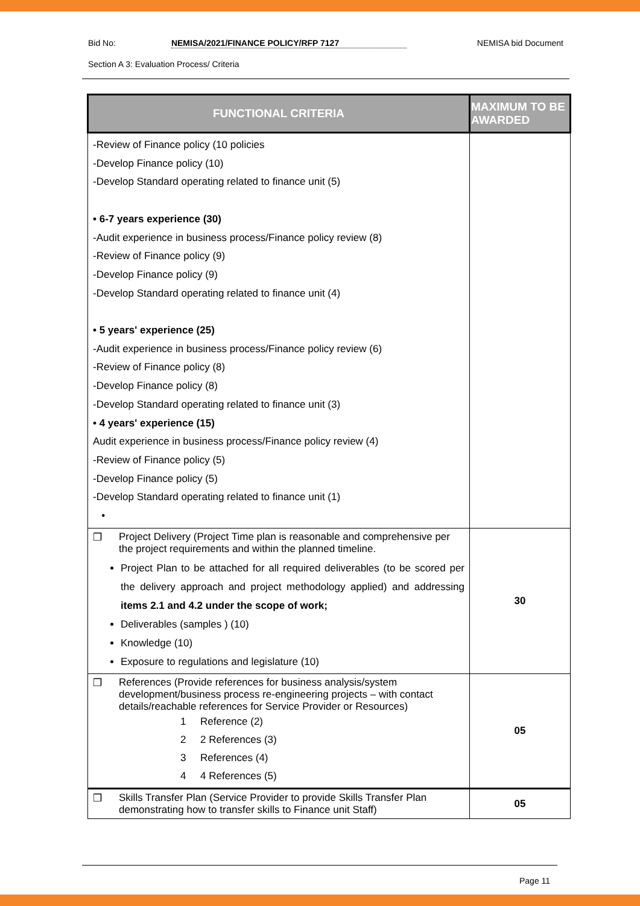Bid No: NEMISA/2021/FINANCE POLICY/RFP 7127 NEMISA bid Document
Section A 3: Evaluation Process/ Criteria
| FUNCTIONAL CRITERIA | MAXIMUM TO BE AWARDED |
| --- | --- |
| -Review of Finance policy (10 policies -Develop Finance policy (10) -Develop Standard operating related to finance unit (5) • 6-7 years experience (30) -Audit experience in business process/Finance policy review (8) -Review of Finance policy (9) -Develop Finance policy (9) -Develop Standard operating related to finance unit (4) • 5 years' experience (25) -Audit experience in business process/Finance policy review (6) -Review of Finance policy (8) -Develop Finance policy (8) -Develop Standard operating related to finance unit (3) • 4 years' experience (15) Audit experience in business process/Finance policy review (4) -Review of Finance policy (5) -Develop Finance policy (5) -Develop Standard operating related to finance unit (1) • | |
| ❒ Project Delivery (Project Time plan is reasonable and comprehensive per the project requirements and within the planned timeline. Project Plan to be attached for all required deliverables (to be scored per the delivery approach and project methodology applied) and addressing items 2.1 and 4.2 under the scope of work; Deliverables (samples ) (10) Knowledge (10) Exposure to regulations and legislature (10) | 30 |
| ❒ References (Provide references for business analysis/system development/business process re-engineering projects – with contact details/reachable references for Service Provider or Resources) 1 Reference (2) 2 2 References (3) 3 References (4) 4 4 References (5) | 05 |
| ❒ Skills Transfer Plan (Service Provider to provide Skills Transfer Plan demonstrating how to transfer skills to Finance unit Staff) | 05 |
Page 11